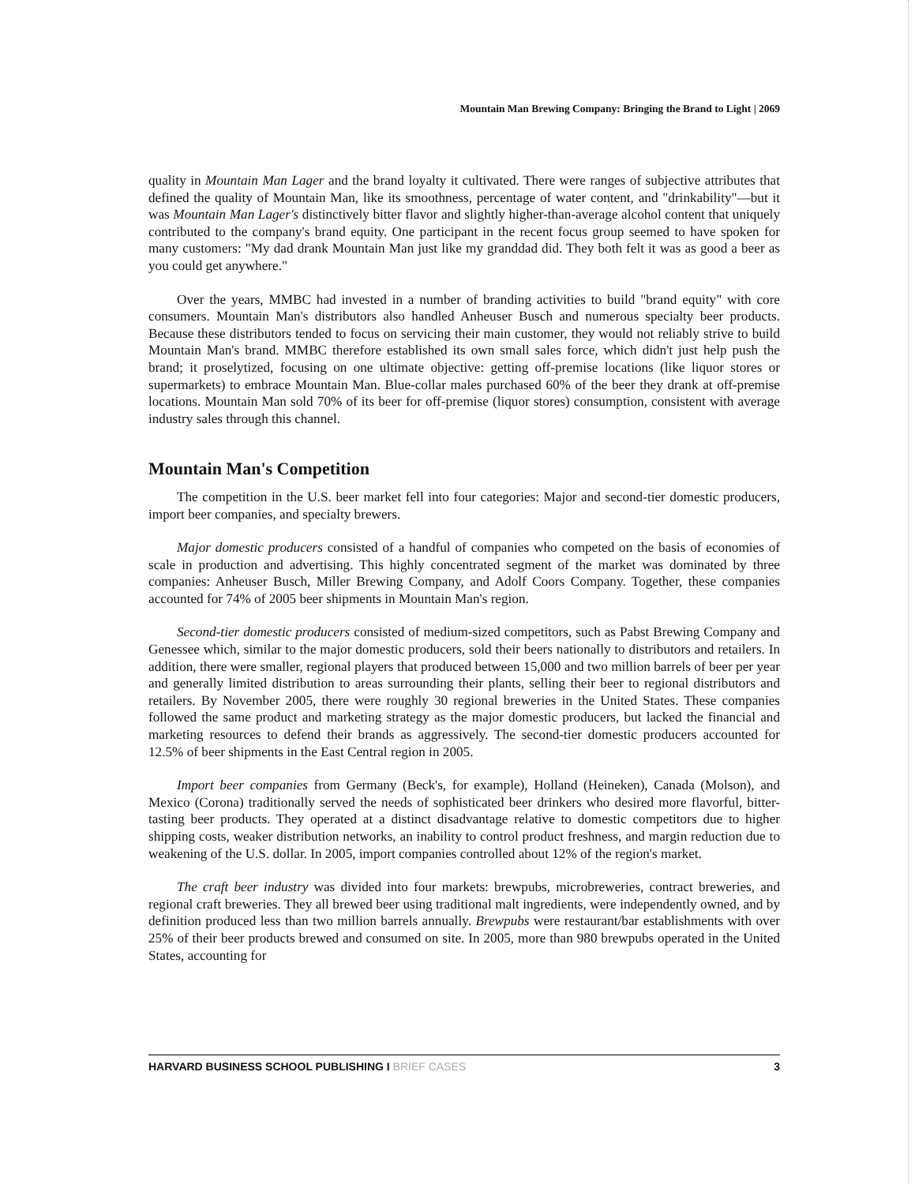Mountain Man Brewing Company: Bringing the Brand to Light | 2069
quality in Mountain Man Lager and the brand loyalty it cultivated. There were ranges of subjective attributes that defined the quality of Mountain Man, like its smoothness, percentage of water content, and "drinkability"—but it was Mountain Man Lager's distinctively bitter flavor and slightly higher-than-average alcohol content that uniquely contributed to the company's brand equity. One participant in the recent focus group seemed to have spoken for many customers: "My dad drank Mountain Man just like my granddad did. They both felt it was as good a beer as you could get anywhere."
Over the years, MMBC had invested in a number of branding activities to build "brand equity" with core consumers. Mountain Man's distributors also handled Anheuser Busch and numerous specialty beer products. Because these distributors tended to focus on servicing their main customer, they would not reliably strive to build Mountain Man's brand. MMBC therefore established its own small sales force, which didn't just help push the brand; it proselytized, focusing on one ultimate objective: getting off-premise locations (like liquor stores or supermarkets) to embrace Mountain Man. Blue-collar males purchased 60% of the beer they drank at off-premise locations. Mountain Man sold 70% of its beer for off-premise (liquor stores) consumption, consistent with average industry sales through this channel.
Mountain Man's Competition
The competition in the U.S. beer market fell into four categories: Major and second-tier domestic producers, import beer companies, and specialty brewers.
Major domestic producers consisted of a handful of companies who competed on the basis of economies of scale in production and advertising. This highly concentrated segment of the market was dominated by three companies: Anheuser Busch, Miller Brewing Company, and Adolf Coors Company. Together, these companies accounted for 74% of 2005 beer shipments in Mountain Man's region.
Second-tier domestic producers consisted of medium-sized competitors, such as Pabst Brewing Company and Genessee which, similar to the major domestic producers, sold their beers nationally to distributors and retailers. In addition, there were smaller, regional players that produced between 15,000 and two million barrels of beer per year and generally limited distribution to areas surrounding their plants, selling their beer to regional distributors and retailers. By November 2005, there were roughly 30 regional breweries in the United States. These companies followed the same product and marketing strategy as the major domestic producers, but lacked the financial and marketing resources to defend their brands as aggressively. The second-tier domestic producers accounted for 12.5% of beer shipments in the East Central region in 2005.
Import beer companies from Germany (Beck's, for example), Holland (Heineken), Canada (Molson), and Mexico (Corona) traditionally served the needs of sophisticated beer drinkers who desired more flavorful, bitter-tasting beer products. They operated at a distinct disadvantage relative to domestic competitors due to higher shipping costs, weaker distribution networks, an inability to control product freshness, and margin reduction due to weakening of the U.S. dollar. In 2005, import companies controlled about 12% of the region's market.
The craft beer industry was divided into four markets: brewpubs, microbreweries, contract breweries, and regional craft breweries. They all brewed beer using traditional malt ingredients, were independently owned, and by definition produced less than two million barrels annually. Brewpubs were restaurant/bar establishments with over 25% of their beer products brewed and consumed on site. In 2005, more than 980 brewpubs operated in the United States, accounting for
HARVARD BUSINESS SCHOOL PUBLISHING I BRIEF CASES
3